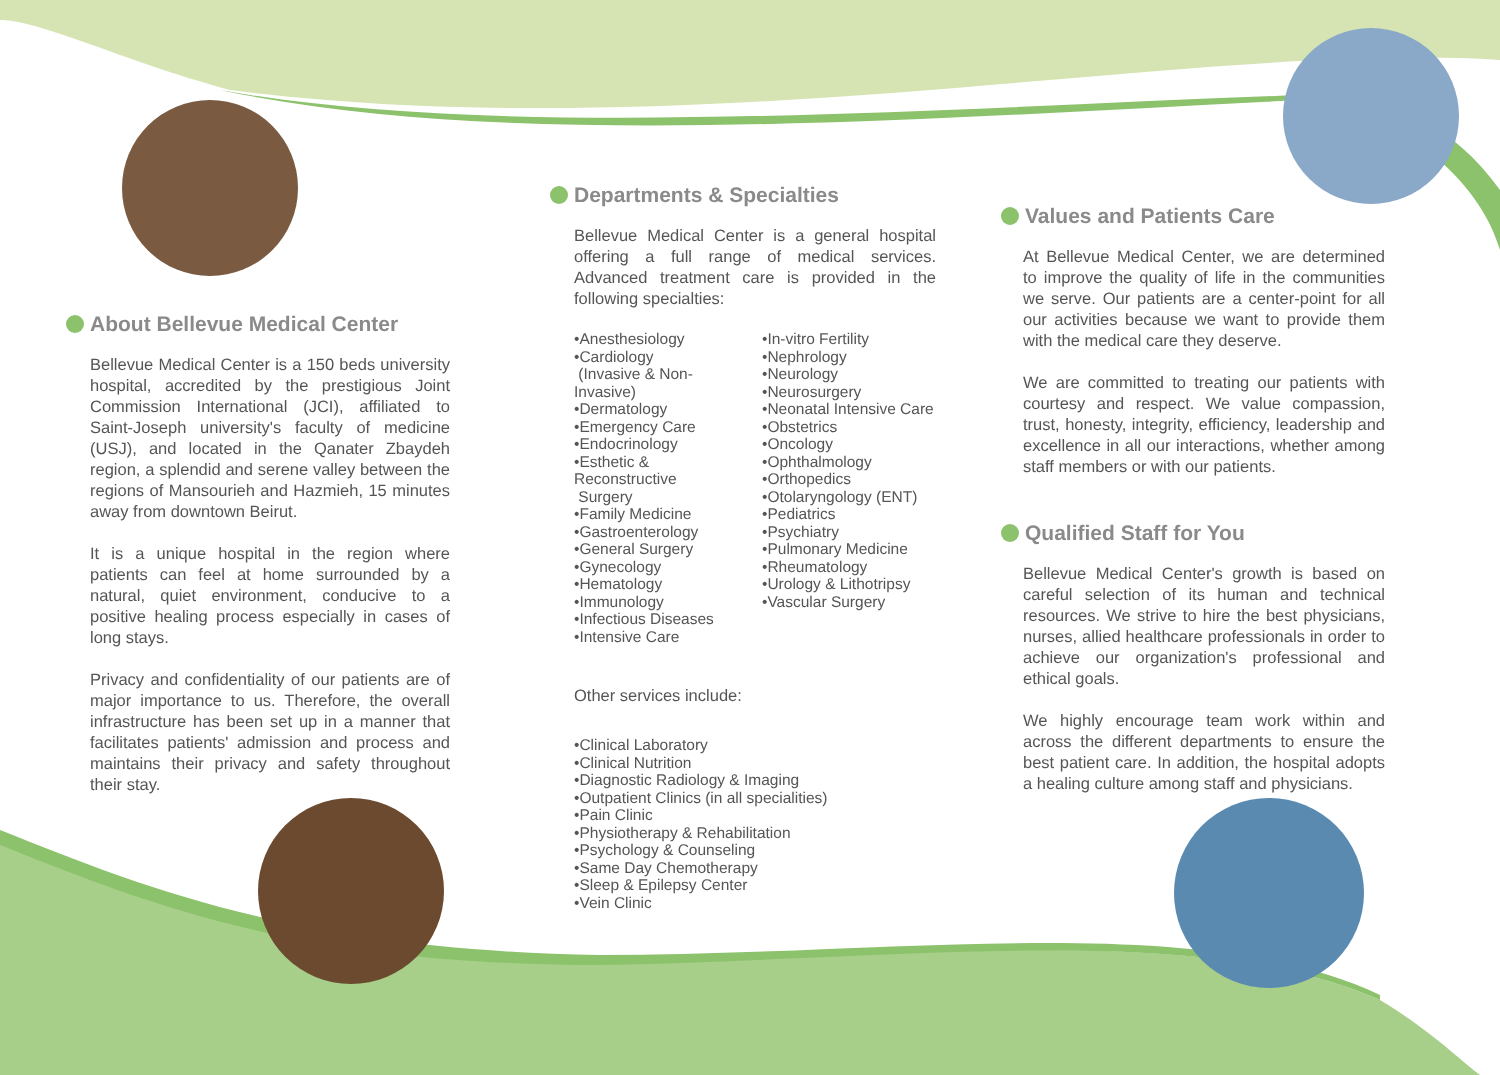About Bellevue Medical Center
Bellevue Medical Center is a 150 beds university hospital, accredited by the prestigious Joint Commission International (JCI), affiliated to Saint-Joseph university's faculty of medicine (USJ), and located in the Qanater Zbaydeh region, a splendid and serene valley between the regions of Mansourieh and Hazmieh, 15 minutes away from downtown Beirut.
It is a unique hospital in the region where patients can feel at home surrounded by a natural, quiet environment, conducive to a positive healing process especially in cases of long stays.
Privacy and confidentiality of our patients are of major importance to us. Therefore, the overall infrastructure has been set up in a manner that facilitates patients' admission and process and maintains their privacy and safety throughout their stay.
Departments & Specialties
Bellevue Medical Center is a general hospital offering a full range of medical services. Advanced treatment care is provided in the following specialties:
•Anesthesiology
•Cardiology
(Invasive & Non-Invasive)
•Dermatology
•Emergency Care
•Endocrinology
•Esthetic & Reconstructive
Surgery
•Family Medicine
•Gastroenterology
•General Surgery
•Gynecology
•Hematology
•Immunology
•Infectious Diseases
•Intensive Care
•In-vitro Fertility
•Nephrology
•Neurology
•Neurosurgery
•Neonatal Intensive Care
•Obstetrics
•Oncology
•Ophthalmology
•Orthopedics
•Otolaryngology (ENT)
•Pediatrics
•Psychiatry
•Pulmonary Medicine
•Rheumatology
•Urology & Lithotripsy
•Vascular Surgery
Other services include:
•Clinical Laboratory
•Clinical Nutrition
•Diagnostic Radiology & Imaging
•Outpatient Clinics (in all specialities)
•Pain Clinic
•Physiotherapy & Rehabilitation
•Psychology & Counseling
•Same Day Chemotherapy
•Sleep & Epilepsy Center
•Vein Clinic
Values and Patients Care
At Bellevue Medical Center, we are determined to improve the quality of life in the communities we serve. Our patients are a center-point for all our activities because we want to provide them with the medical care they deserve.
We are committed to treating our patients with courtesy and respect. We value compassion, trust, honesty, integrity, efficiency, leadership and excellence in all our interactions, whether among staff members or with our patients.
Qualified Staff for You
Bellevue Medical Center's growth is based on careful selection of its human and technical resources. We strive to hire the best physicians, nurses, allied healthcare professionals in order to achieve our organization's professional and ethical goals.
We highly encourage team work within and across the different departments to ensure the best patient care. In addition, the hospital adopts a healing culture among staff and physicians.